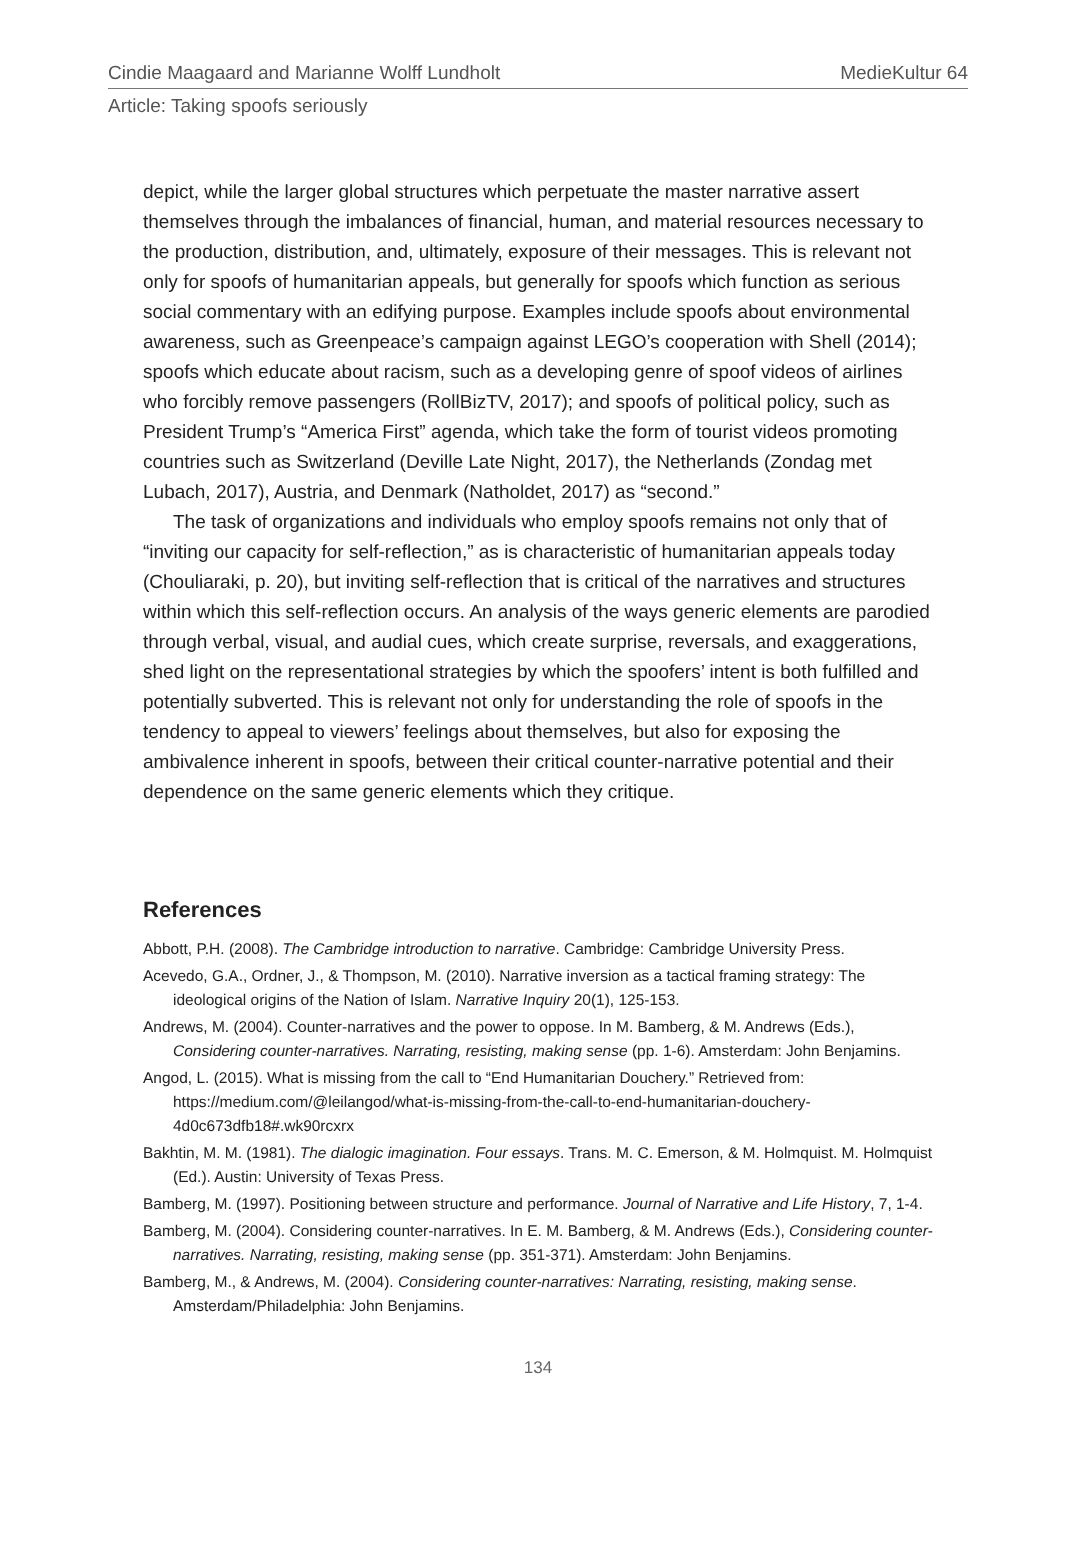Cindie Maagaard and Marianne Wolff Lundholt MedieKultur 64
Article: Taking spoofs seriously
depict, while the larger global structures which perpetuate the master narrative assert themselves through the imbalances of financial, human, and material resources necessary to the production, distribution, and, ultimately, exposure of their messages. This is relevant not only for spoofs of humanitarian appeals, but generally for spoofs which function as serious social commentary with an edifying purpose. Examples include spoofs about environmental awareness, such as Greenpeace’s campaign against LEGO’s cooperation with Shell (2014); spoofs which educate about racism, such as a developing genre of spoof videos of airlines who forcibly remove passengers (RollBizTV, 2017); and spoofs of political policy, such as President Trump’s “America First” agenda, which take the form of tourist videos promoting countries such as Switzerland (Deville Late Night, 2017), the Netherlands (Zondag met Lubach, 2017), Austria, and Denmark (Natholdet, 2017) as “second.”
The task of organizations and individuals who employ spoofs remains not only that of “inviting our capacity for self-reflection,” as is characteristic of humanitarian appeals today (Chouliaraki, p. 20), but inviting self-reflection that is critical of the narratives and structures within which this self-reflection occurs. An analysis of the ways generic elements are parodied through verbal, visual, and audial cues, which create surprise, reversals, and exaggerations, shed light on the representational strategies by which the spoofers’ intent is both fulfilled and potentially subverted. This is relevant not only for understanding the role of spoofs in the tendency to appeal to viewers’ feelings about themselves, but also for exposing the ambivalence inherent in spoofs, between their critical counter-narrative potential and their dependence on the same generic elements which they critique.
References
Abbott, P.H. (2008). The Cambridge introduction to narrative. Cambridge: Cambridge University Press.
Acevedo, G.A., Ordner, J., & Thompson, M. (2010). Narrative inversion as a tactical framing strategy: The ideological origins of the Nation of Islam. Narrative Inquiry 20(1), 125-153.
Andrews, M. (2004). Counter-narratives and the power to oppose. In M. Bamberg, & M. Andrews (Eds.), Considering counter-narratives. Narrating, resisting, making sense (pp. 1-6). Amsterdam: John Benjamins.
Angod, L. (2015). What is missing from the call to “End Humanitarian Douchery.” Retrieved from: https://medium.com/@leilangod/what-is-missing-from-the-call-to-end-humanitarian-douchery-4d0c673dfb18#.wk90rcxrx
Bakhtin, M. M. (1981). The dialogic imagination. Four essays. Trans. M. C. Emerson, & M. Holmquist. M. Holmquist (Ed.). Austin: University of Texas Press.
Bamberg, M. (1997). Positioning between structure and performance. Journal of Narrative and Life History, 7, 1-4.
Bamberg, M. (2004). Considering counter-narratives. In E. M. Bamberg, & M. Andrews (Eds.), Considering counter-narratives. Narrating, resisting, making sense (pp. 351-371). Amsterdam: John Benjamins.
Bamberg, M., & Andrews, M. (2004). Considering counter-narratives: Narrating, resisting, making sense. Amsterdam/Philadelphia: John Benjamins.
134